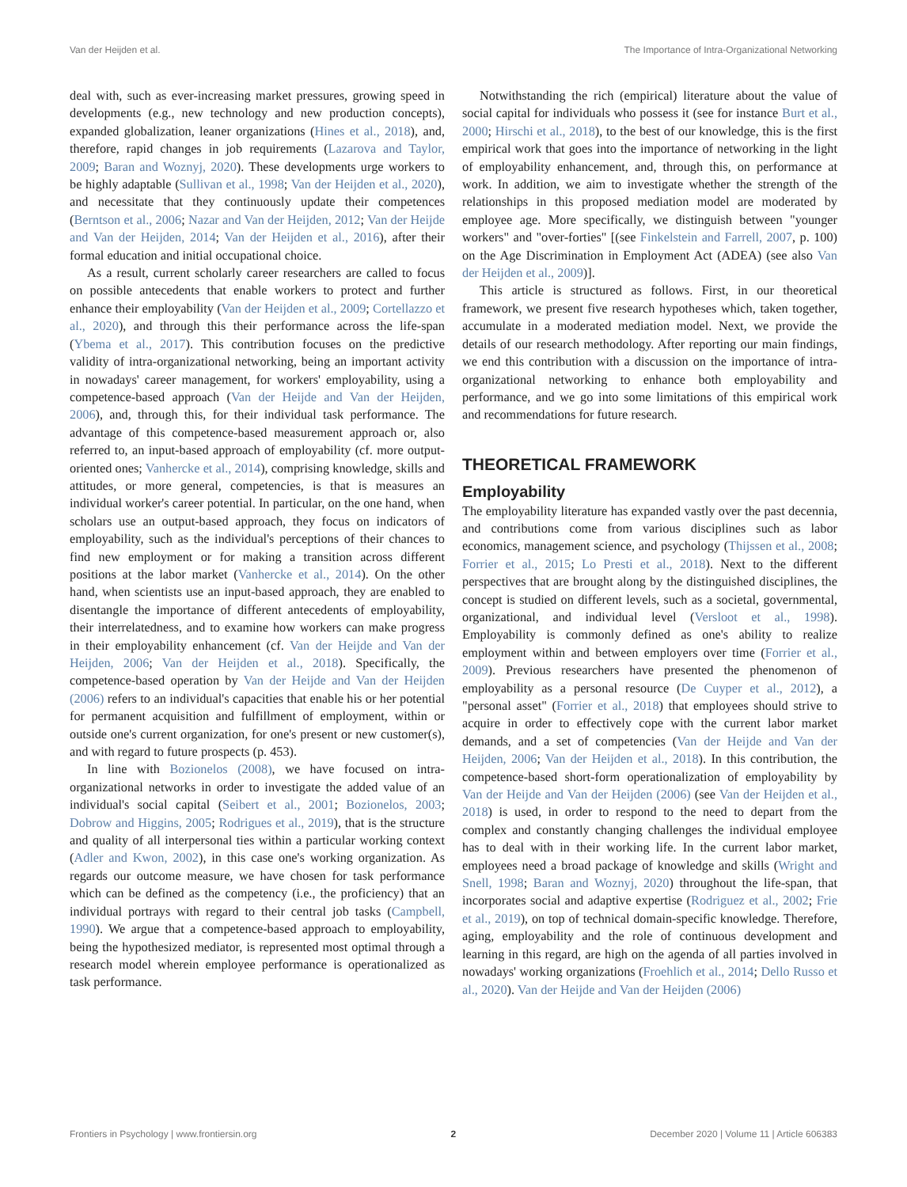Van der Heijden et al. The Importance of Intra-Organizational Networking
deal with, such as ever-increasing market pressures, growing speed in developments (e.g., new technology and new production concepts), expanded globalization, leaner organizations (Hines et al., 2018), and, therefore, rapid changes in job requirements (Lazarova and Taylor, 2009; Baran and Woznyj, 2020). These developments urge workers to be highly adaptable (Sullivan et al., 1998; Van der Heijden et al., 2020), and necessitate that they continuously update their competences (Berntson et al., 2006; Nazar and Van der Heijden, 2012; Van der Heijde and Van der Heijden, 2014; Van der Heijden et al., 2016), after their formal education and initial occupational choice.
As a result, current scholarly career researchers are called to focus on possible antecedents that enable workers to protect and further enhance their employability (Van der Heijden et al., 2009; Cortellazzo et al., 2020), and through this their performance across the life-span (Ybema et al., 2017). This contribution focuses on the predictive validity of intra-organizational networking, being an important activity in nowadays' career management, for workers' employability, using a competence-based approach (Van der Heijde and Van der Heijden, 2006), and, through this, for their individual task performance. The advantage of this competence-based measurement approach or, also referred to, an input-based approach of employability (cf. more output-oriented ones; Vanhercke et al., 2014), comprising knowledge, skills and attitudes, or more general, competencies, is that is measures an individual worker's career potential. In particular, on the one hand, when scholars use an output-based approach, they focus on indicators of employability, such as the individual's perceptions of their chances to find new employment or for making a transition across different positions at the labor market (Vanhercke et al., 2014). On the other hand, when scientists use an input-based approach, they are enabled to disentangle the importance of different antecedents of employability, their interrelatedness, and to examine how workers can make progress in their employability enhancement (cf. Van der Heijde and Van der Heijden, 2006; Van der Heijden et al., 2018). Specifically, the competence-based operation by Van der Heijde and Van der Heijden (2006) refers to an individual's capacities that enable his or her potential for permanent acquisition and fulfillment of employment, within or outside one's current organization, for one's present or new customer(s), and with regard to future prospects (p. 453).
In line with Bozionelos (2008), we have focused on intra-organizational networks in order to investigate the added value of an individual's social capital (Seibert et al., 2001; Bozionelos, 2003; Dobrow and Higgins, 2005; Rodrigues et al., 2019), that is the structure and quality of all interpersonal ties within a particular working context (Adler and Kwon, 2002), in this case one's working organization. As regards our outcome measure, we have chosen for task performance which can be defined as the competency (i.e., the proficiency) that an individual portrays with regard to their central job tasks (Campbell, 1990). We argue that a competence-based approach to employability, being the hypothesized mediator, is represented most optimal through a research model wherein employee performance is operationalized as task performance.
Notwithstanding the rich (empirical) literature about the value of social capital for individuals who possess it (see for instance Burt et al., 2000; Hirschi et al., 2018), to the best of our knowledge, this is the first empirical work that goes into the importance of networking in the light of employability enhancement, and, through this, on performance at work. In addition, we aim to investigate whether the strength of the relationships in this proposed mediation model are moderated by employee age. More specifically, we distinguish between "younger workers" and "over-forties" [(see Finkelstein and Farrell, 2007, p. 100) on the Age Discrimination in Employment Act (ADEA) (see also Van der Heijden et al., 2009)].
This article is structured as follows. First, in our theoretical framework, we present five research hypotheses which, taken together, accumulate in a moderated mediation model. Next, we provide the details of our research methodology. After reporting our main findings, we end this contribution with a discussion on the importance of intra-organizational networking to enhance both employability and performance, and we go into some limitations of this empirical work and recommendations for future research.
THEORETICAL FRAMEWORK
Employability
The employability literature has expanded vastly over the past decennia, and contributions come from various disciplines such as labor economics, management science, and psychology (Thijssen et al., 2008; Forrier et al., 2015; Lo Presti et al., 2018). Next to the different perspectives that are brought along by the distinguished disciplines, the concept is studied on different levels, such as a societal, governmental, organizational, and individual level (Versloot et al., 1998). Employability is commonly defined as one's ability to realize employment within and between employers over time (Forrier et al., 2009). Previous researchers have presented the phenomenon of employability as a personal resource (De Cuyper et al., 2012), a "personal asset" (Forrier et al., 2018) that employees should strive to acquire in order to effectively cope with the current labor market demands, and a set of competencies (Van der Heijde and Van der Heijden, 2006; Van der Heijden et al., 2018). In this contribution, the competence-based short-form operationalization of employability by Van der Heijde and Van der Heijden (2006) (see Van der Heijden et al., 2018) is used, in order to respond to the need to depart from the complex and constantly changing challenges the individual employee has to deal with in their working life. In the current labor market, employees need a broad package of knowledge and skills (Wright and Snell, 1998; Baran and Woznyj, 2020) throughout the life-span, that incorporates social and adaptive expertise (Rodriguez et al., 2002; Frie et al., 2019), on top of technical domain-specific knowledge. Therefore, aging, employability and the role of continuous development and learning in this regard, are high on the agenda of all parties involved in nowadays' working organizations (Froehlich et al., 2014; Dello Russo et al., 2020). Van der Heijde and Van der Heijden (2006)
Frontiers in Psychology | www.frontiersin.org 2 December 2020 | Volume 11 | Article 606383